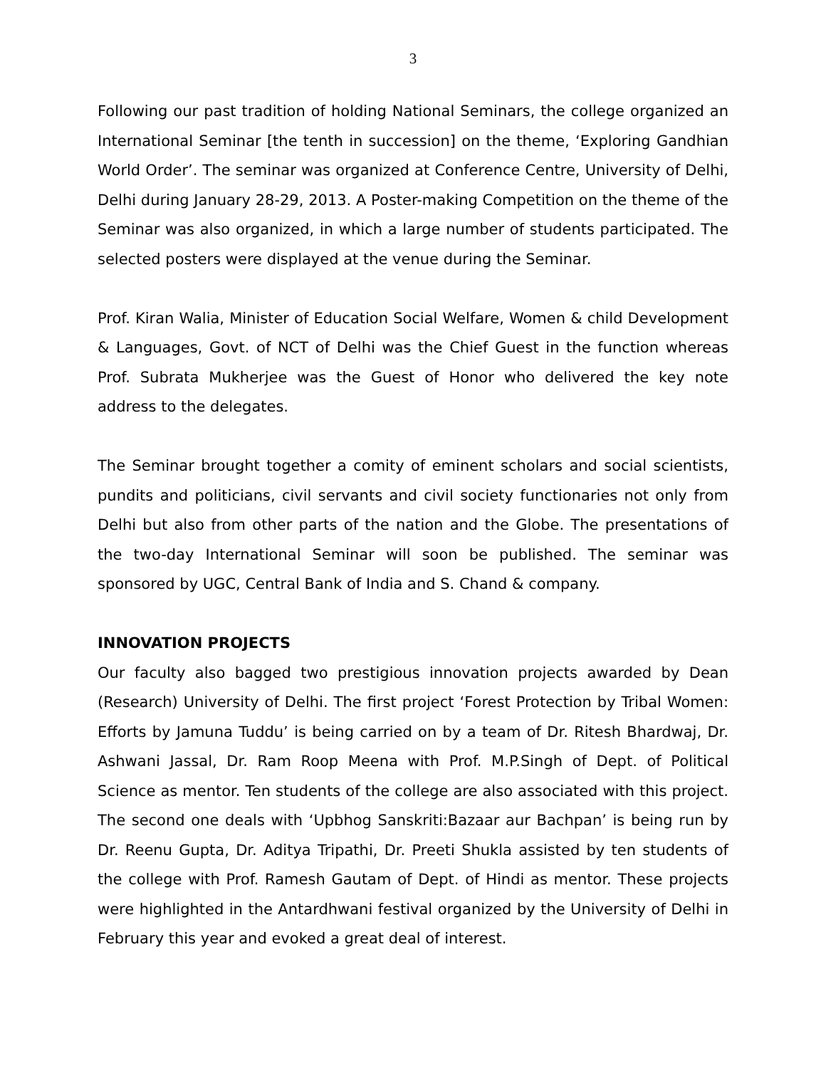3
Following our past tradition of holding National Seminars, the college organized an International Seminar [the tenth in succession] on the theme, ‘Exploring Gandhian World Order’. The seminar was organized at Conference Centre, University of Delhi, Delhi during January 28-29, 2013. A Poster-making Competition on the theme of the Seminar was also organized, in which a large number of students participated. The selected posters were displayed at the venue during the Seminar.
Prof. Kiran Walia, Minister of Education Social Welfare, Women & child Development & Languages, Govt. of NCT of Delhi was the Chief Guest in the function whereas Prof. Subrata Mukherjee was the Guest of Honor who delivered the key note address to the delegates.
The Seminar brought together a comity of eminent scholars and social scientists, pundits and politicians, civil servants and civil society functionaries not only from Delhi but also from other parts of the nation and the Globe. The presentations of the two-day International Seminar will soon be published. The seminar was sponsored by UGC, Central Bank of India and S. Chand & company.
INNOVATION PROJECTS
Our faculty also bagged two prestigious innovation projects awarded by Dean (Research) University of Delhi. The first project ‘Forest Protection by Tribal Women: Efforts by Jamuna Tuddu’ is being carried on by a team of Dr. Ritesh Bhardwaj, Dr. Ashwani Jassal, Dr. Ram Roop Meena with Prof. M.P.Singh of Dept. of Political Science as mentor. Ten students of the college are also associated with this project. The second one deals with ‘Upbhog Sanskriti:Bazaar aur Bachpan’ is being run by Dr. Reenu Gupta, Dr. Aditya Tripathi, Dr. Preeti Shukla assisted by ten students of the college with Prof. Ramesh Gautam of Dept. of Hindi as mentor. These projects were highlighted in the Antardhwani festival organized by the University of Delhi in February this year and evoked a great deal of interest.